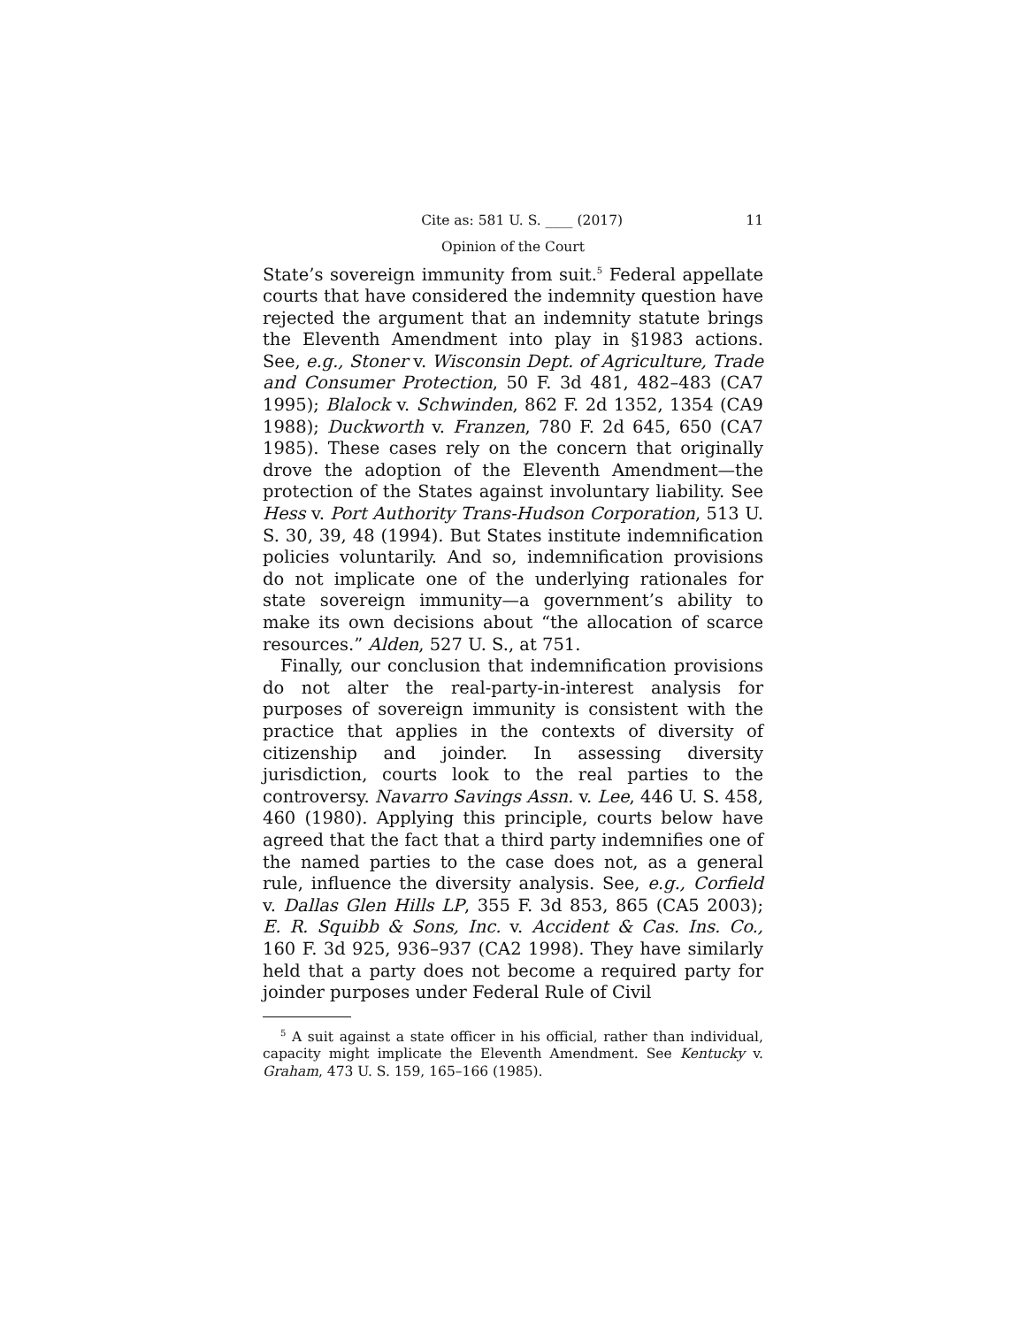Cite as: 581 U. S. ____ (2017) 11
Opinion of the Court
State’s sovereign immunity from suit.<sup>5</sup> Federal appellate courts that have considered the indemnity question have rejected the argument that an indemnity statute brings the Eleventh Amendment into play in §1983 actions. See, e.g., Stoner v. Wisconsin Dept. of Agriculture, Trade and Consumer Protection, 50 F. 3d 481, 482–483 (CA7 1995); Blalock v. Schwinden, 862 F. 2d 1352, 1354 (CA9 1988); Duckworth v. Franzen, 780 F. 2d 645, 650 (CA7 1985). These cases rely on the concern that originally drove the adoption of the Eleventh Amendment—the protection of the States against involuntary liability. See Hess v. Port Authority Trans-Hudson Corporation, 513 U. S. 30, 39, 48 (1994). But States institute indemnification policies voluntarily. And so, indemnification provisions do not implicate one of the underlying rationales for state sovereign immunity—a government’s ability to make its own decisions about “the allocation of scarce resources.” Alden, 527 U. S., at 751.
Finally, our conclusion that indemnification provisions do not alter the real-party-in-interest analysis for purposes of sovereign immunity is consistent with the practice that applies in the contexts of diversity of citizenship and joinder. In assessing diversity jurisdiction, courts look to the real parties to the controversy. Navarro Savings Assn. v. Lee, 446 U. S. 458, 460 (1980). Applying this principle, courts below have agreed that the fact that a third party indemnifies one of the named parties to the case does not, as a general rule, influence the diversity analysis. See, e.g., Corfield v. Dallas Glen Hills LP, 355 F. 3d 853, 865 (CA5 2003); E. R. Squibb & Sons, Inc. v. Accident & Cas. Ins. Co., 160 F. 3d 925, 936–937 (CA2 1998). They have similarly held that a party does not become a required party for joinder purposes under Federal Rule of Civil
<sup>5</sup> A suit against a state officer in his official, rather than individual, capacity might implicate the Eleventh Amendment. See Kentucky v. Graham, 473 U. S. 159, 165–166 (1985).